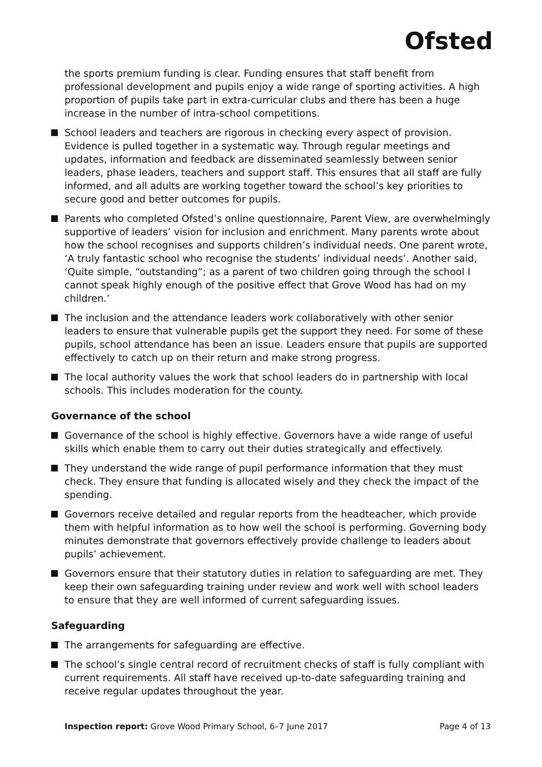Ofsted
the sports premium funding is clear. Funding ensures that staff benefit from professional development and pupils enjoy a wide range of sporting activities. A high proportion of pupils take part in extra-curricular clubs and there has been a huge increase in the number of intra-school competitions.
School leaders and teachers are rigorous in checking every aspect of provision. Evidence is pulled together in a systematic way. Through regular meetings and updates, information and feedback are disseminated seamlessly between senior leaders, phase leaders, teachers and support staff. This ensures that all staff are fully informed, and all adults are working together toward the school’s key priorities to secure good and better outcomes for pupils.
Parents who completed Ofsted’s online questionnaire, Parent View, are overwhelmingly supportive of leaders’ vision for inclusion and enrichment. Many parents wrote about how the school recognises and supports children’s individual needs. One parent wrote, ‘A truly fantastic school who recognise the students’ individual needs’. Another said, ‘Quite simple, “outstanding”; as a parent of two children going through the school I cannot speak highly enough of the positive effect that Grove Wood has had on my children.’
The inclusion and the attendance leaders work collaboratively with other senior leaders to ensure that vulnerable pupils get the support they need. For some of these pupils, school attendance has been an issue. Leaders ensure that pupils are supported effectively to catch up on their return and make strong progress.
The local authority values the work that school leaders do in partnership with local schools. This includes moderation for the county.
Governance of the school
Governance of the school is highly effective. Governors have a wide range of useful skills which enable them to carry out their duties strategically and effectively.
They understand the wide range of pupil performance information that they must check. They ensure that funding is allocated wisely and they check the impact of the spending.
Governors receive detailed and regular reports from the headteacher, which provide them with helpful information as to how well the school is performing. Governing body minutes demonstrate that governors effectively provide challenge to leaders about pupils’ achievement.
Governors ensure that their statutory duties in relation to safeguarding are met. They keep their own safeguarding training under review and work well with school leaders to ensure that they are well informed of current safeguarding issues.
Safeguarding
The arrangements for safeguarding are effective.
The school’s single central record of recruitment checks of staff is fully compliant with current requirements. All staff have received up-to-date safeguarding training and receive regular updates throughout the year.
Inspection report: Grove Wood Primary School, 6–7 June 2017 Page 4 of 13